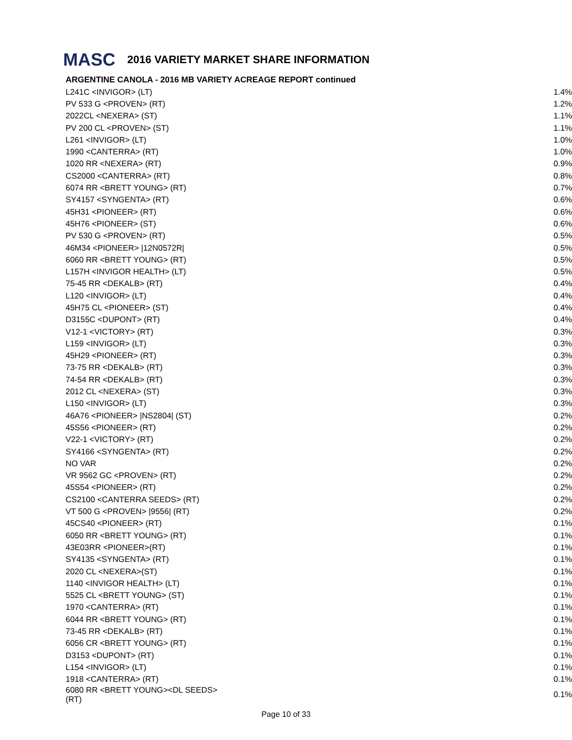MASC 2016 VARIETY MARKET SHARE INFORMATION
ARGENTINE CANOLA - 2016 MB VARIETY ACREAGE REPORT continued
| L241C <INVIGOR> (LT) | 1.4% |
| PV 533 G <PROVEN> (RT) | 1.2% |
| 2022CL <NEXERA> (ST) | 1.1% |
| PV 200 CL <PROVEN> (ST) | 1.1% |
| L261 <INVIGOR> (LT) | 1.0% |
| 1990 <CANTERRA> (RT) | 1.0% |
| 1020 RR <NEXERA> (RT) | 0.9% |
| CS2000 <CANTERRA> (RT) | 0.8% |
| 6074 RR <BRETT YOUNG> (RT) | 0.7% |
| SY4157 <SYNGENTA> (RT) | 0.6% |
| 45H31 <PIONEER> (RT) | 0.6% |
| 45H76 <PIONEER> (ST) | 0.6% |
| PV 530 G <PROVEN> (RT) | 0.5% |
| 46M34 <PIONEER> /12N0572R/ | 0.5% |
| 6060 RR <BRETT YOUNG> (RT) | 0.5% |
| L157H <INVIGOR HEALTH> (LT) | 0.5% |
| 75-45 RR <DEKALB> (RT) | 0.4% |
| L120 <INVIGOR> (LT) | 0.4% |
| 45H75 CL <PIONEER> (ST) | 0.4% |
| D3155C <DUPONT> (RT) | 0.4% |
| V12-1 <VICTORY> (RT) | 0.3% |
| L159 <INVIGOR> (LT) | 0.3% |
| 45H29 <PIONEER> (RT) | 0.3% |
| 73-75 RR <DEKALB> (RT) | 0.3% |
| 74-54 RR <DEKALB> (RT) | 0.3% |
| 2012 CL <NEXERA> (ST) | 0.3% |
| L150 <INVIGOR> (LT) | 0.3% |
| 46A76 <PIONEER> /NS2804/ (ST) | 0.2% |
| 45S56 <PIONEER> (RT) | 0.2% |
| V22-1 <VICTORY> (RT) | 0.2% |
| SY4166 <SYNGENTA> (RT) | 0.2% |
| NO VAR | 0.2% |
| VR 9562 GC <PROVEN> (RT) | 0.2% |
| 45S54 <PIONEER> (RT) | 0.2% |
| CS2100 <CANTERRA SEEDS> (RT) | 0.2% |
| VT 500 G <PROVEN> /9556/ (RT) | 0.2% |
| 45CS40 <PIONEER> (RT) | 0.1% |
| 6050 RR <BRETT YOUNG> (RT) | 0.1% |
| 43E03RR <PIONEER>(RT) | 0.1% |
| SY4135 <SYNGENTA> (RT) | 0.1% |
| 2020 CL <NEXERA>(ST) | 0.1% |
| 1140 <INVIGOR HEALTH> (LT) | 0.1% |
| 5525 CL <BRETT YOUNG> (ST) | 0.1% |
| 1970 <CANTERRA> (RT) | 0.1% |
| 6044 RR <BRETT YOUNG> (RT) | 0.1% |
| 73-45 RR <DEKALB> (RT) | 0.1% |
| 6056 CR <BRETT YOUNG> (RT) | 0.1% |
| D3153 <DUPONT> (RT) | 0.1% |
| L154 <INVIGOR> (LT) | 0.1% |
| 1918 <CANTERRA> (RT) | 0.1% |
| 6080 RR <BRETT YOUNG><DL SEEDS>(RT) | 0.1% |
Page 10 of 33